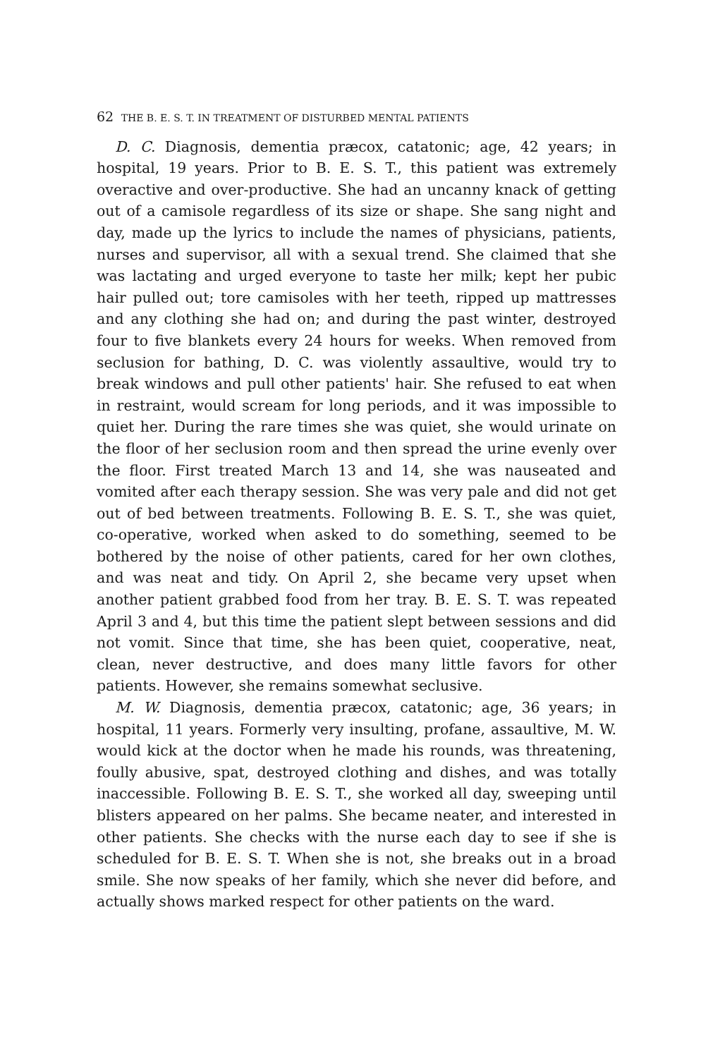62 THE B. E. S. T. IN TREATMENT OF DISTURBED MENTAL PATIENTS
D. C. Diagnosis, dementia præcox, catatonic; age, 42 years; in hospital, 19 years. Prior to B. E. S. T., this patient was extremely overactive and over-productive. She had an uncanny knack of getting out of a camisole regardless of its size or shape. She sang night and day, made up the lyrics to include the names of physicians, patients, nurses and supervisor, all with a sexual trend. She claimed that she was lactating and urged everyone to taste her milk; kept her pubic hair pulled out; tore camisoles with her teeth, ripped up mattresses and any clothing she had on; and during the past winter, destroyed four to five blankets every 24 hours for weeks. When removed from seclusion for bathing, D. C. was violently assaultive, would try to break windows and pull other patients' hair. She refused to eat when in restraint, would scream for long periods, and it was impossible to quiet her. During the rare times she was quiet, she would urinate on the floor of her seclusion room and then spread the urine evenly over the floor. First treated March 13 and 14, she was nauseated and vomited after each therapy session. She was very pale and did not get out of bed between treatments. Following B. E. S. T., she was quiet, co-operative, worked when asked to do something, seemed to be bothered by the noise of other patients, cared for her own clothes, and was neat and tidy. On April 2, she became very upset when another patient grabbed food from her tray. B. E. S. T. was repeated April 3 and 4, but this time the patient slept between sessions and did not vomit. Since that time, she has been quiet, cooperative, neat, clean, never destructive, and does many little favors for other patients. However, she remains somewhat seclusive.
M. W. Diagnosis, dementia præcox, catatonic; age, 36 years; in hospital, 11 years. Formerly very insulting, profane, assaultive, M. W. would kick at the doctor when he made his rounds, was threatening, foully abusive, spat, destroyed clothing and dishes, and was totally inaccessible. Following B. E. S. T., she worked all day, sweeping until blisters appeared on her palms. She became neater, and interested in other patients. She checks with the nurse each day to see if she is scheduled for B. E. S. T. When she is not, she breaks out in a broad smile. She now speaks of her family, which she never did before, and actually shows marked respect for other patients on the ward.